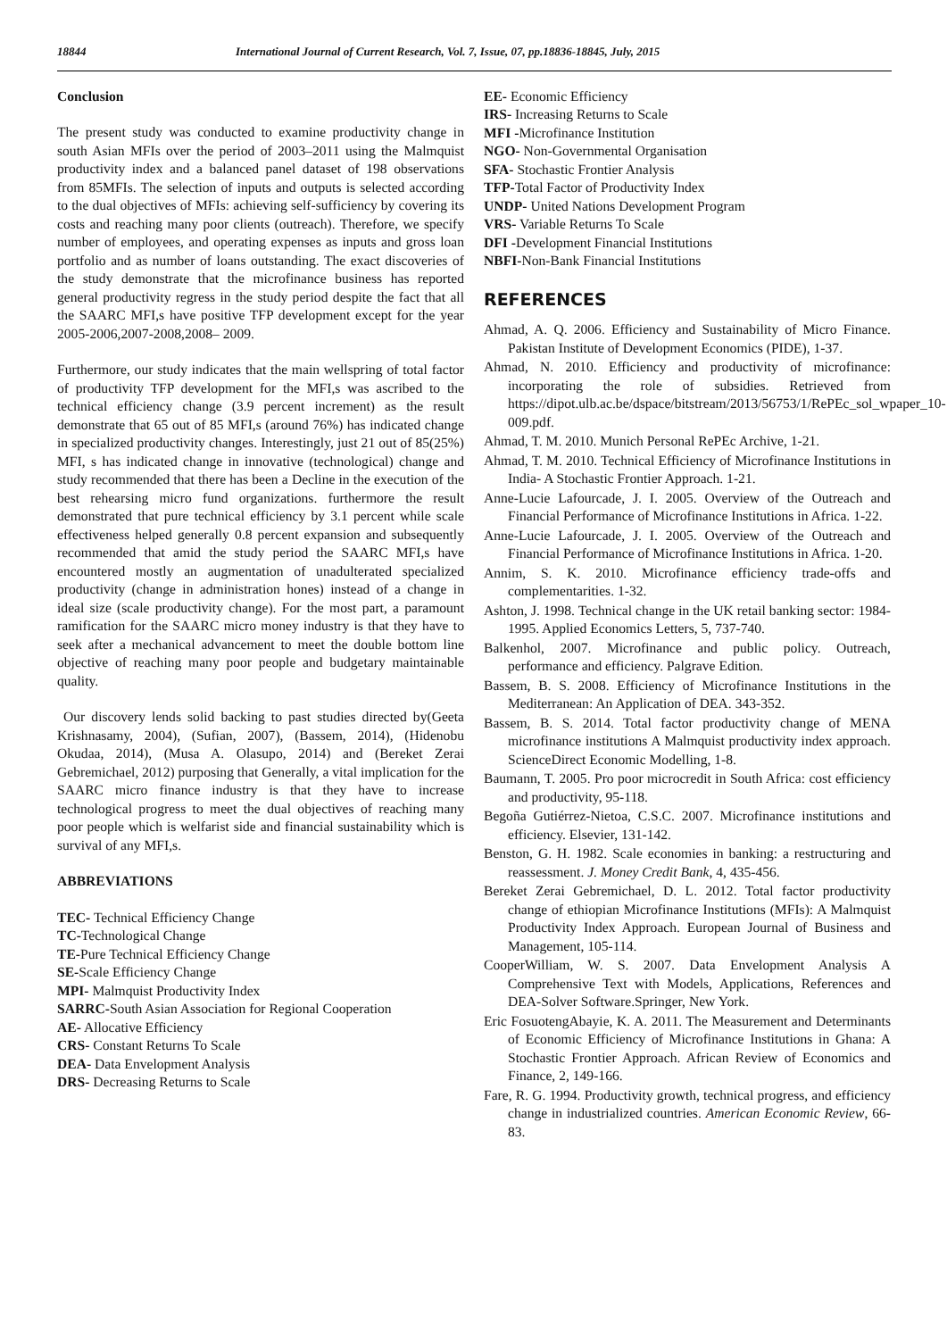18844 International Journal of Current Research, Vol. 7, Issue, 07, pp.18836-18845, July, 2015
Conclusion
The present study was conducted to examine productivity change in south Asian MFIs over the period of 2003–2011 using the Malmquist productivity index and a balanced panel dataset of 198 observations from 85MFIs. The selection of inputs and outputs is selected according to the dual objectives of MFIs: achieving self-sufficiency by covering its costs and reaching many poor clients (outreach). Therefore, we specify number of employees, and operating expenses as inputs and gross loan portfolio and as number of loans outstanding. The exact discoveries of the study demonstrate that the microfinance business has reported general productivity regress in the study period despite the fact that all the SAARC MFI,s have positive TFP development except for the year 2005-2006,2007-2008,2008– 2009.
Furthermore, our study indicates that the main wellspring of total factor of productivity TFP development for the MFI,s was ascribed to the technical efficiency change (3.9 percent increment) as the result demonstrate that 65 out of 85 MFI,s (around 76%) has indicated change in specialized productivity changes. Interestingly, just 21 out of 85(25%) MFI, s has indicated change in innovative (technological) change and study recommended that there has been a Decline in the execution of the best rehearsing micro fund organizations. furthermore the result demonstrated that pure technical efficiency by 3.1 percent while scale effectiveness helped generally 0.8 percent expansion and subsequently recommended that amid the study period the SAARC MFI,s have encountered mostly an augmentation of unadulterated specialized productivity (change in administration hones) instead of a change in ideal size (scale productivity change). For the most part, a paramount ramification for the SAARC micro money industry is that they have to seek after a mechanical advancement to meet the double bottom line objective of reaching many poor people and budgetary maintainable quality.
Our discovery lends solid backing to past studies directed by(Geeta Krishnasamy, 2004), (Sufian, 2007), (Bassem, 2014), (Hidenobu Okudaa, 2014), (Musa A. Olasupo, 2014) and (Bereket Zerai Gebremichael, 2012) purposing that Generally, a vital implication for the SAARC micro finance industry is that they have to increase technological progress to meet the dual objectives of reaching many poor people which is welfarist side and financial sustainability which is survival of any MFI,s.
ABBREVIATIONS
TEC- Technical Efficiency Change
TC-Technological Change
TE-Pure Technical Efficiency Change
SE-Scale Efficiency Change
MPI- Malmquist Productivity Index
SARRC-South Asian Association for Regional Cooperation
AE- Allocative Efficiency
CRS- Constant Returns To Scale
DEA- Data Envelopment Analysis
DRS- Decreasing Returns to Scale
EE- Economic Efficiency
IRS- Increasing Returns to Scale
MFI -Microfinance Institution
NGO- Non-Governmental Organisation
SFA- Stochastic Frontier Analysis
TFP-Total Factor of Productivity Index
UNDP- United Nations Development Program
VRS- Variable Returns To Scale
DFI -Development Financial Institutions
NBFI-Non-Bank Financial Institutions
REFERENCES
Ahmad, A. Q. 2006. Efficiency and Sustainability of Micro Finance. Pakistan Institute of Development Economics (PIDE), 1-37.
Ahmad, N. 2010. Efficiency and productivity of microfinance: incorporating the role of subsidies. Retrieved from https://dipot.ulb.ac.be/dspace/bitstream/2013/56753/1/RePEc_sol_wpaper_10-009.pdf.
Ahmad, T. M. 2010. Munich Personal RePEc Archive, 1-21.
Ahmad, T. M. 2010. Technical Efficiency of Microfinance Institutions in India- A Stochastic Frontier Approach. 1-21.
Anne-Lucie Lafourcade, J. I. 2005. Overview of the Outreach and Financial Performance of Microfinance Institutions in Africa. 1-22.
Anne-Lucie Lafourcade, J. I. 2005. Overview of the Outreach and Financial Performance of Microfinance Institutions in Africa. 1-20.
Annim, S. K. 2010. Microfinance efficiency trade-offs and complementarities. 1-32.
Ashton, J. 1998. Technical change in the UK retail banking sector: 1984-1995. Applied Economics Letters, 5, 737-740.
Balkenhol, 2007. Microfinance and public policy. Outreach, performance and efficiency. Palgrave Edition.
Bassem, B. S. 2008. Efficiency of Microfinance Institutions in the Mediterranean: An Application of DEA. 343-352.
Bassem, B. S. 2014. Total factor productivity change of MENA microfinance institutions A Malmquist productivity index approach. ScienceDirect Economic Modelling, 1-8.
Baumann, T. 2005. Pro poor microcredit in South Africa: cost efficiency and productivity, 95-118.
Begoña Gutiérrez-Nietoa, C.S.C. 2007. Microfinance institutions and efficiency. Elsevier, 131-142.
Benston, G. H. 1982. Scale economies in banking: a restructuring and reassessment. J. Money Credit Bank, 4, 435-456.
Bereket Zerai Gebremichael, D. L. 2012. Total factor productivity change of ethiopian Microfinance Institutions (MFIs): A Malmquist Productivity Index Approach. European Journal of Business and Management, 105-114.
CooperWilliam, W. S. 2007. Data Envelopment Analysis A Comprehensive Text with Models, Applications, References and DEA-Solver Software.Springer, New York.
Eric FosuotengAbayie, K. A. 2011. The Measurement and Determinants of Economic Efficiency of Microfinance Institutions in Ghana: A Stochastic Frontier Approach. African Review of Economics and Finance, 2, 149-166.
Fare, R. G. 1994. Productivity growth, technical progress, and efficiency change in industrialized countries. American Economic Review, 66-83.